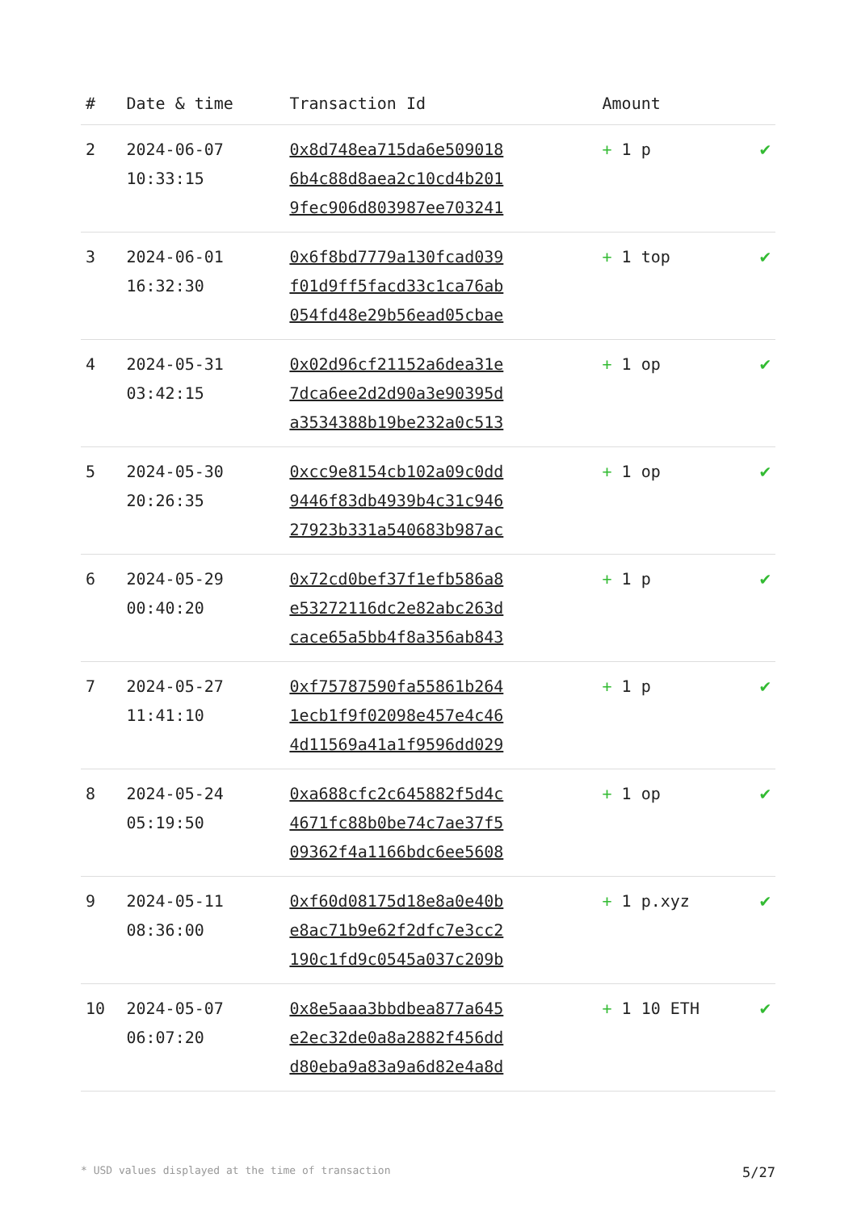| # | Date & time | Transaction Id | Amount | |
| --- | --- | --- | --- | --- |
| 2 | 2024-06-07 10:33:15 | 0x8d748ea715da6e509018 6b4c88d8aea2c10cd4b201 9fec906d803987ee703241 | + 1 p | ✔ |
| 3 | 2024-06-01 16:32:30 | 0x6f8bd7779a130fcad039 f01d9ff5facd33c1ca76ab 054fd48e29b56ead05cbae | + 1 top | ✔ |
| 4 | 2024-05-31 03:42:15 | 0x02d96cf21152a6dea31e 7dca6ee2d2d90a3e90395d a3534388b19be232a0c513 | + 1 op | ✔ |
| 5 | 2024-05-30 20:26:35 | 0xcc9e8154cb102a09c0dd 9446f83db4939b4c31c946 27923b331a540683b987ac | + 1 op | ✔ |
| 6 | 2024-05-29 00:40:20 | 0x72cd0bef37f1efb586a8 e53272116dc2e82abc263d cace65a5bb4f8a356ab843 | + 1 p | ✔ |
| 7 | 2024-05-27 11:41:10 | 0xf75787590fa55861b264 1ecb1f9f02098e457e4c46 4d11569a41a1f9596dd029 | + 1 p | ✔ |
| 8 | 2024-05-24 05:19:50 | 0xa688cfc2c645882f5d4c 4671fc88b0be74c7ae37f5 09362f4a1166bdc6ee5608 | + 1 op | ✔ |
| 9 | 2024-05-11 08:36:00 | 0xf60d08175d18e8a0e40b e8ac71b9e62f2dfc7e3cc2 190c1fd9c0545a037c209b | + 1 p.xyz | ✔ |
| 10 | 2024-05-07 06:07:20 | 0x8e5aaa3bbdbea877a645 e2ec32de0a8a2882f456dd d80eba9a83a9a6d82e4a8d | + 1 10 ETH | ✔ |
* USD values displayed at the time of transaction 5/27